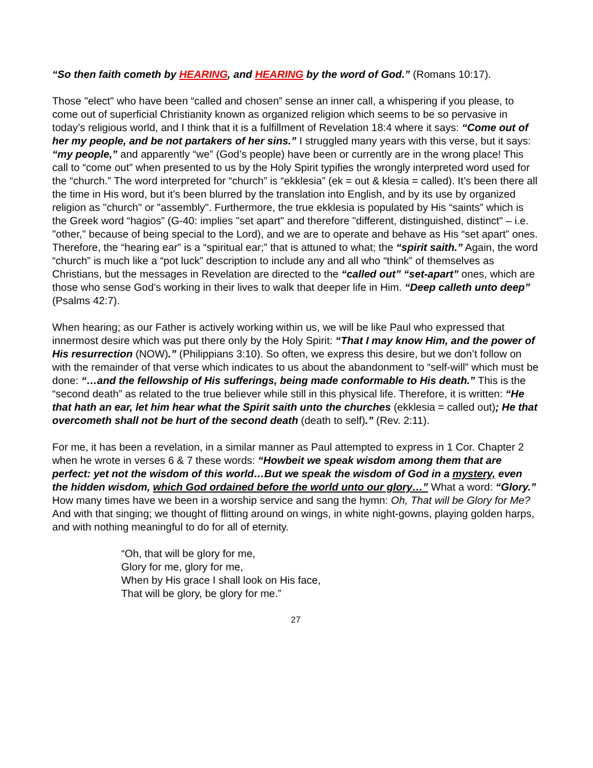“So then faith cometh by HEARING, and HEARING by the word of God.” (Romans 10:17).
Those "elect" who have been “called and chosen” sense an inner call, a whispering if you please, to come out of superficial Christianity known as organized religion which seems to be so pervasive in today’s religious world, and I think that it is a fulfillment of Revelation 18:4 where it says: “Come out of her my people, and be not partakers of her sins.” I struggled many years with this verse, but it says: “my people,” and apparently “we” (God’s people) have been or currently are in the wrong place! This call to “come out” when presented to us by the Holy Spirit typifies the wrongly interpreted word used for the “church.” The word interpreted for “church” is “ekklesia” (ek = out & klesia = called). It’s been there all the time in His word, but it’s been blurred by the translation into English, and by its use by organized religion as "church" or "assembly". Furthermore, the true ekklesia is populated by His “saints” which is the Greek word “hagios” (G-40: implies "set apart" and therefore "different, distinguished, distinct" – i.e. "other," because of being special to the Lord), and we are to operate and behave as His “set apart” ones. Therefore, the “hearing ear” is a “spiritual ear;” that is attuned to what; the “spirit saith.” Again, the word “church” is much like a “pot luck” description to include any and all who “think” of themselves as Christians, but the messages in Revelation are directed to the “called out” “set-apart” ones, which are those who sense God’s working in their lives to walk that deeper life in Him. “Deep calleth unto deep” (Psalms 42:7).
When hearing; as our Father is actively working within us, we will be like Paul who expressed that innermost desire which was put there only by the Holy Spirit: “That I may know Him, and the power of His resurrection (NOW).” (Philippians 3:10). So often, we express this desire, but we don’t follow on with the remainder of that verse which indicates to us about the abandonment to “self-will” which must be done: “…and the fellowship of His sufferings, being made conformable to His death.” This is the “second death” as related to the true believer while still in this physical life. Therefore, it is written: “He that hath an ear, let him hear what the Spirit saith unto the churches (ekklesia = called out); He that overcometh shall not be hurt of the second death (death to self).” (Rev. 2:11).
For me, it has been a revelation, in a similar manner as Paul attempted to express in 1 Cor. Chapter 2 when he wrote in verses 6 & 7 these words: “Howbeit we speak wisdom among them that are perfect: yet not the wisdom of this world…But we speak the wisdom of God in a mystery, even the hidden wisdom, which God ordained before the world unto our glory…” What a word: “Glory.” How many times have we been in a worship service and sang the hymn: Oh, That will be Glory for Me? And with that singing; we thought of flitting around on wings, in white night-gowns, playing golden harps, and with nothing meaningful to do for all of eternity.
“Oh, that will be glory for me,
Glory for me, glory for me,
When by His grace I shall look on His face,
That will be glory, be glory for me.”
27